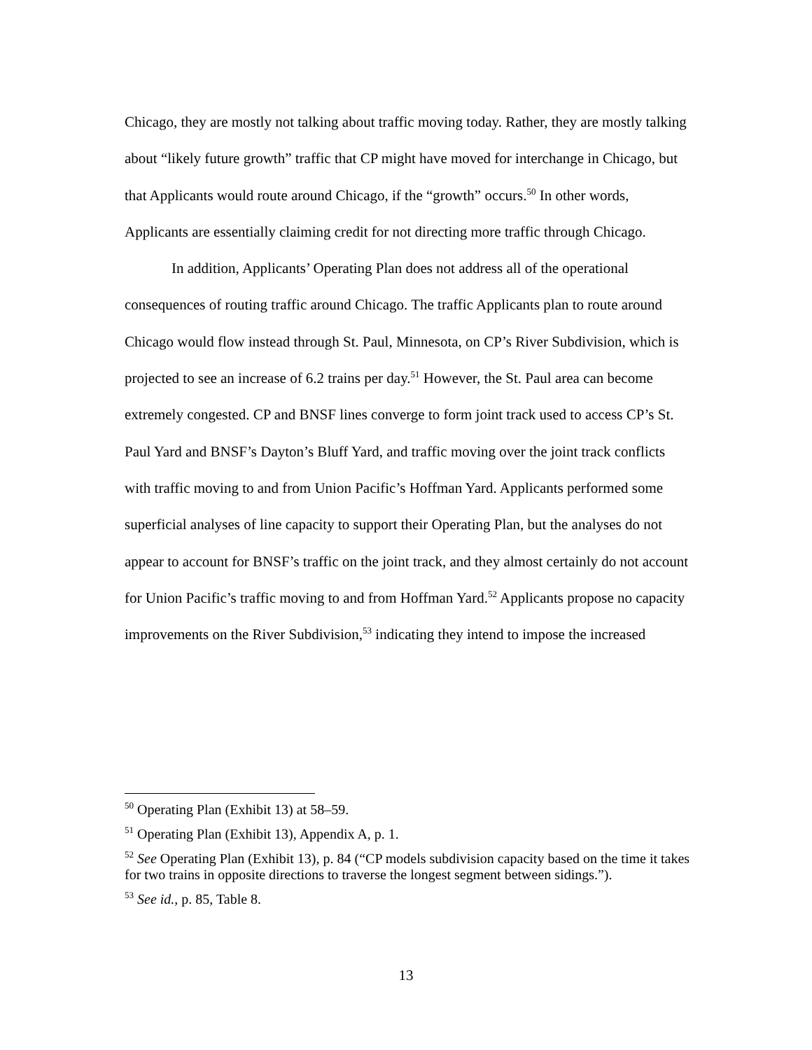Chicago, they are mostly not talking about traffic moving today. Rather, they are mostly talking about “likely future growth” traffic that CP might have moved for interchange in Chicago, but that Applicants would route around Chicago, if the “growth” occurs.<sup>50</sup> In other words, Applicants are essentially claiming credit for not directing more traffic through Chicago.
In addition, Applicants’ Operating Plan does not address all of the operational consequences of routing traffic around Chicago. The traffic Applicants plan to route around Chicago would flow instead through St. Paul, Minnesota, on CP’s River Subdivision, which is projected to see an increase of 6.2 trains per day.<sup>51</sup> However, the St. Paul area can become extremely congested. CP and BNSF lines converge to form joint track used to access CP’s St. Paul Yard and BNSF’s Dayton’s Bluff Yard, and traffic moving over the joint track conflicts with traffic moving to and from Union Pacific’s Hoffman Yard. Applicants performed some superficial analyses of line capacity to support their Operating Plan, but the analyses do not appear to account for BNSF’s traffic on the joint track, and they almost certainly do not account for Union Pacific’s traffic moving to and from Hoffman Yard.<sup>52</sup> Applicants propose no capacity improvements on the River Subdivision,<sup>53</sup> indicating they intend to impose the increased
<sup>50</sup> Operating Plan (Exhibit 13) at 58–59.
<sup>51</sup> Operating Plan (Exhibit 13), Appendix A, p. 1.
<sup>52</sup> See Operating Plan (Exhibit 13), p. 84 (“CP models subdivision capacity based on the time it takes for two trains in opposite directions to traverse the longest segment between sidings.”).
<sup>53</sup> See id., p. 85, Table 8.
13